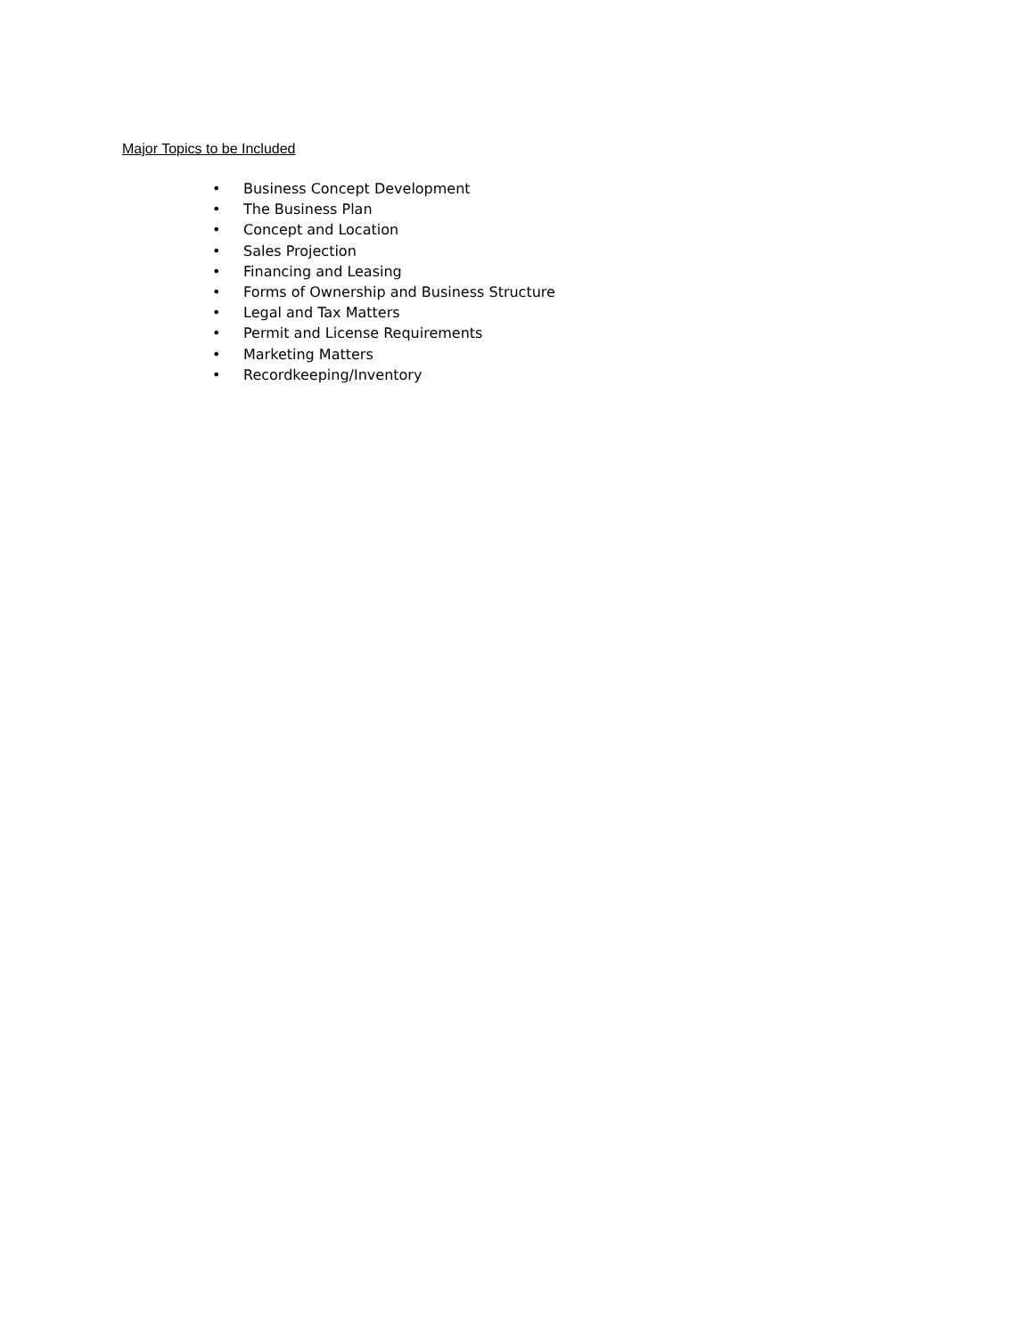Major Topics to be Included
• Business Concept Development
• The Business Plan
• Concept and Location
• Sales Projection
• Financing and Leasing
• Forms of Ownership and Business Structure
• Legal and Tax Matters
• Permit and License Requirements
• Marketing Matters
• Recordkeeping/Inventory